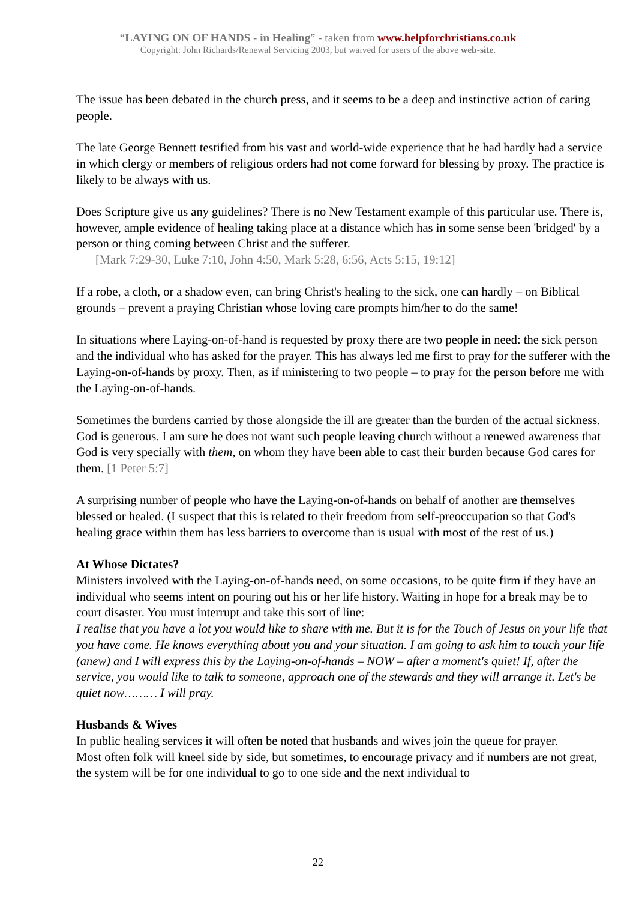“LAYING ON OF HANDS - in Healing” - taken from www.helpforchristians.co.uk
Copyright: John Richards/Renewal Servicing 2003, but waived for users of the above web-site.
The issue has been debated in the church press, and it seems to be a deep and instinctive action of caring people.
The late George Bennett testified from his vast and world-wide experience that he had hardly had a service in which clergy or members of religious orders had not come forward for blessing by proxy. The practice is likely to be always with us.
Does Scripture give us any guidelines? There is no New Testament example of this particular use. There is, however, ample evidence of healing taking place at a distance which has in some sense been 'bridged' by a person or thing coming between Christ and the sufferer.
[Mark 7:29-30, Luke 7:10, John 4:50, Mark 5:28, 6:56, Acts 5:15, 19:12]
If a robe, a cloth, or a shadow even, can bring Christ's healing to the sick, one can hardly – on Biblical grounds – prevent a praying Christian whose loving care prompts him/her to do the same!
In situations where Laying-on-of-hand is requested by proxy there are two people in need: the sick person and the individual who has asked for the prayer. This has always led me first to pray for the sufferer with the Laying-on-of-hands by proxy. Then, as if ministering to two people – to pray for the person before me with the Laying-on-of-hands.
Sometimes the burdens carried by those alongside the ill are greater than the burden of the actual sickness. God is generous. I am sure he does not want such people leaving church without a renewed awareness that God is very specially with them, on whom they have been able to cast their burden because God cares for them. [1 Peter 5:7]
A surprising number of people who have the Laying-on-of-hands on behalf of another are themselves blessed or healed. (I suspect that this is related to their freedom from self-preoccupation so that God's healing grace within them has less barriers to overcome than is usual with most of the rest of us.)
At Whose Dictates?
Ministers involved with the Laying-on-of-hands need, on some occasions, to be quite firm if they have an individual who seems intent on pouring out his or her life history. Waiting in hope for a break may be to court disaster. You must interrupt and take this sort of line:
I realise that you have a lot you would like to share with me. But it is for the Touch of Jesus on your life that you have come. He knows everything about you and your situation. I am going to ask him to touch your life (anew) and I will express this by the Laying-on-of-hands – NOW – after a moment's quiet! If, after the service, you would like to talk to someone, approach one of the stewards and they will arrange it. Let's be quiet now……… I will pray.
Husbands & Wives
In public healing services it will often be noted that husbands and wives join the queue for prayer.
Most often folk will kneel side by side, but sometimes, to encourage privacy and if numbers are not great, the system will be for one individual to go to one side and the next individual to
22